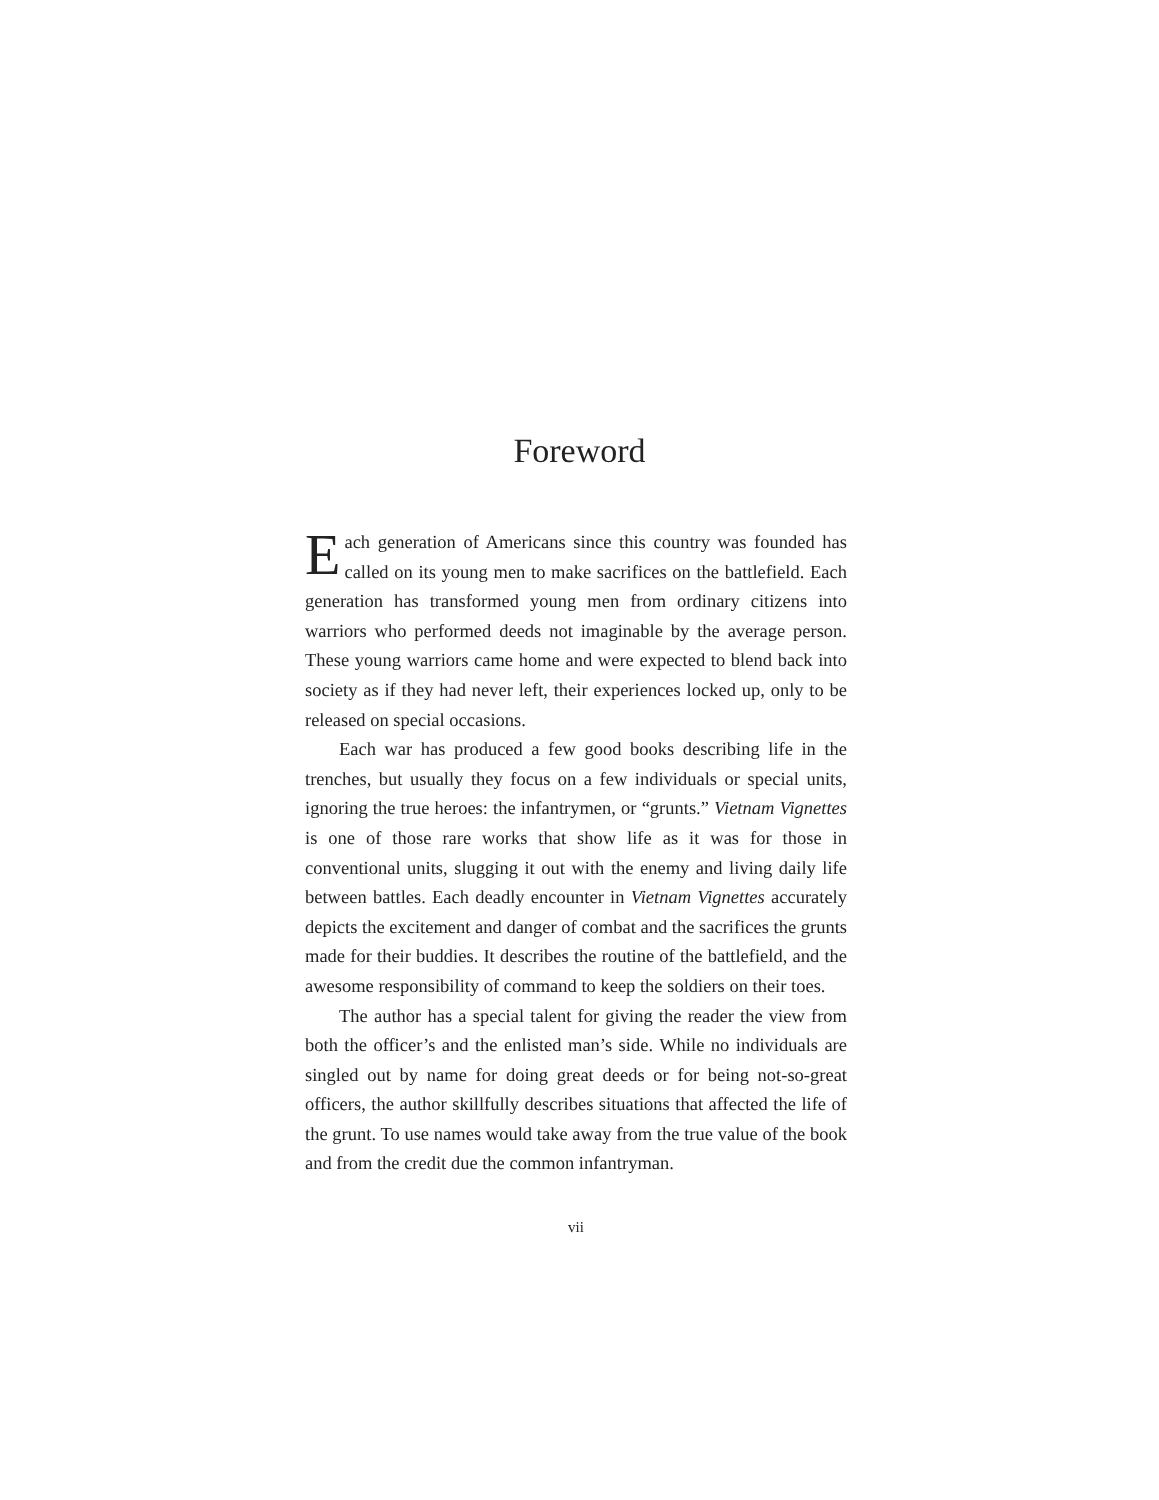Foreword
Each generation of Americans since this country was founded has called on its young men to make sacrifices on the battlefield. Each generation has transformed young men from ordinary citizens into warriors who performed deeds not imaginable by the average person. These young warriors came home and were expected to blend back into society as if they had never left, their experiences locked up, only to be released on special occasions.
Each war has produced a few good books describing life in the trenches, but usually they focus on a few individuals or special units, ignoring the true heroes: the infantrymen, or “grunts.” Vietnam Vignettes is one of those rare works that show life as it was for those in conventional units, slugging it out with the enemy and living daily life between battles. Each deadly encounter in Vietnam Vignettes accurately depicts the excitement and danger of combat and the sacrifices the grunts made for their buddies. It describes the routine of the battlefield, and the awesome responsibility of command to keep the soldiers on their toes.
The author has a special talent for giving the reader the view from both the officer’s and the enlisted man’s side. While no individuals are singled out by name for doing great deeds or for being not-so-great officers, the author skillfully describes situations that affected the life of the grunt. To use names would take away from the true value of the book and from the credit due the common infantryman.
vii